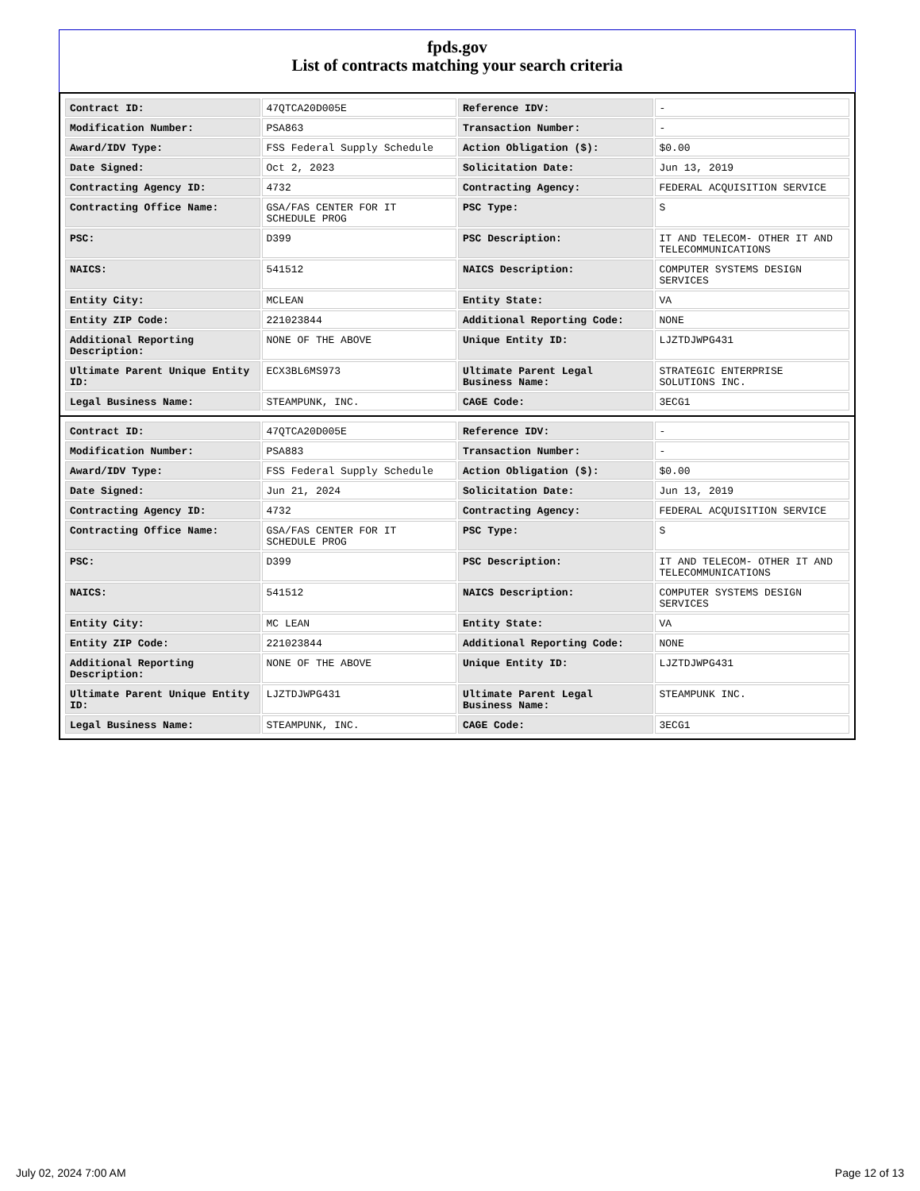fpds.gov
List of contracts matching your search criteria
| Contract ID: | 47QTCA20D005E | Reference IDV: | - |
| Modification Number: | PSA863 | Transaction Number: | - |
| Award/IDV Type: | FSS Federal Supply Schedule | Action Obligation ($): | $0.00 |
| Date Signed: | Oct 2, 2023 | Solicitation Date: | Jun 13, 2019 |
| Contracting Agency ID: | 4732 | Contracting Agency: | FEDERAL ACQUISITION SERVICE |
| Contracting Office Name: | GSA/FAS CENTER FOR IT SCHEDULE PROG | PSC Type: | S |
| PSC: | D399 | PSC Description: | IT AND TELECOM- OTHER IT AND TELECOMMUNICATIONS |
| NAICS: | 541512 | NAICS Description: | COMPUTER SYSTEMS DESIGN SERVICES |
| Entity City: | MCLEAN | Entity State: | VA |
| Entity ZIP Code: | 221023844 | Additional Reporting Code: | NONE |
| Additional Reporting Description: | NONE OF THE ABOVE | Unique Entity ID: | LJZTDJWPG431 |
| Ultimate Parent Unique Entity ID: | ECX3BL6MS973 | Ultimate Parent Legal Business Name: | STRATEGIC ENTERPRISE SOLUTIONS INC. |
| Legal Business Name: | STEAMPUNK, INC. | CAGE Code: | 3ECG1 |
| Contract ID: | 47QTCA20D005E | Reference IDV: | - |
| Modification Number: | PSA883 | Transaction Number: | - |
| Award/IDV Type: | FSS Federal Supply Schedule | Action Obligation ($): | $0.00 |
| Date Signed: | Jun 21, 2024 | Solicitation Date: | Jun 13, 2019 |
| Contracting Agency ID: | 4732 | Contracting Agency: | FEDERAL ACQUISITION SERVICE |
| Contracting Office Name: | GSA/FAS CENTER FOR IT SCHEDULE PROG | PSC Type: | S |
| PSC: | D399 | PSC Description: | IT AND TELECOM- OTHER IT AND TELECOMMUNICATIONS |
| NAICS: | 541512 | NAICS Description: | COMPUTER SYSTEMS DESIGN SERVICES |
| Entity City: | MC LEAN | Entity State: | VA |
| Entity ZIP Code: | 221023844 | Additional Reporting Code: | NONE |
| Additional Reporting Description: | NONE OF THE ABOVE | Unique Entity ID: | LJZTDJWPG431 |
| Ultimate Parent Unique Entity ID: | LJZTDJWPG431 | Ultimate Parent Legal Business Name: | STEAMPUNK INC. |
| Legal Business Name: | STEAMPUNK, INC. | CAGE Code: | 3ECG1 |
July 02, 2024 7:00 AM Page 12 of 13